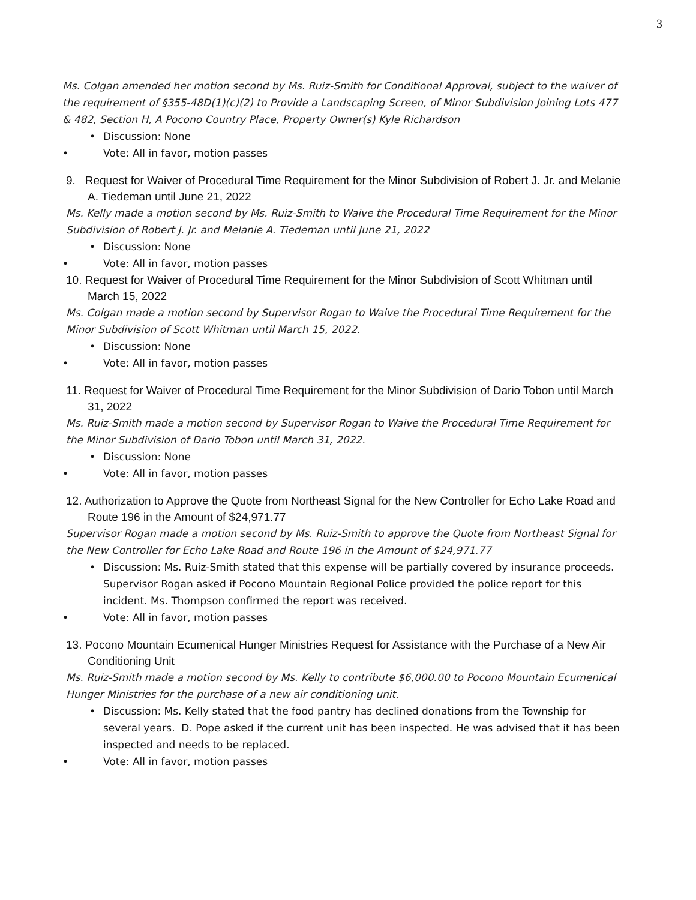3
Ms. Colgan amended her motion second by Ms. Ruiz-Smith for Conditional Approval, subject to the waiver of the requirement of §355-48D(1)(c)(2) to Provide a Landscaping Screen, of Minor Subdivision Joining Lots 477 & 482, Section H, A Pocono Country Place, Property Owner(s) Kyle Richardson
Discussion: None
Vote: All in favor, motion passes
9. Request for Waiver of Procedural Time Requirement for the Minor Subdivision of Robert J. Jr. and Melanie A. Tiedeman until June 21, 2022
Ms. Kelly made a motion second by Ms. Ruiz-Smith to Waive the Procedural Time Requirement for the Minor Subdivision of Robert J. Jr. and Melanie A. Tiedeman until June 21, 2022
Discussion: None
Vote: All in favor, motion passes
10. Request for Waiver of Procedural Time Requirement for the Minor Subdivision of Scott Whitman until March 15, 2022
Ms. Colgan made a motion second by Supervisor Rogan to Waive the Procedural Time Requirement for the Minor Subdivision of Scott Whitman until March 15, 2022.
Discussion: None
Vote: All in favor, motion passes
11. Request for Waiver of Procedural Time Requirement for the Minor Subdivision of Dario Tobon until March 31, 2022
Ms. Ruiz-Smith made a motion second by Supervisor Rogan to Waive the Procedural Time Requirement for the Minor Subdivision of Dario Tobon until March 31, 2022.
Discussion: None
Vote: All in favor, motion passes
12. Authorization to Approve the Quote from Northeast Signal for the New Controller for Echo Lake Road and Route 196 in the Amount of $24,971.77
Supervisor Rogan made a motion second by Ms. Ruiz-Smith to approve the Quote from Northeast Signal for the New Controller for Echo Lake Road and Route 196 in the Amount of $24,971.77
Discussion: Ms. Ruiz-Smith stated that this expense will be partially covered by insurance proceeds. Supervisor Rogan asked if Pocono Mountain Regional Police provided the police report for this incident. Ms. Thompson confirmed the report was received.
Vote: All in favor, motion passes
13. Pocono Mountain Ecumenical Hunger Ministries Request for Assistance with the Purchase of a New Air Conditioning Unit
Ms. Ruiz-Smith made a motion second by Ms. Kelly to contribute $6,000.00 to Pocono Mountain Ecumenical Hunger Ministries for the purchase of a new air conditioning unit.
Discussion: Ms. Kelly stated that the food pantry has declined donations from the Township for several years. D. Pope asked if the current unit has been inspected. He was advised that it has been inspected and needs to be replaced.
Vote: All in favor, motion passes